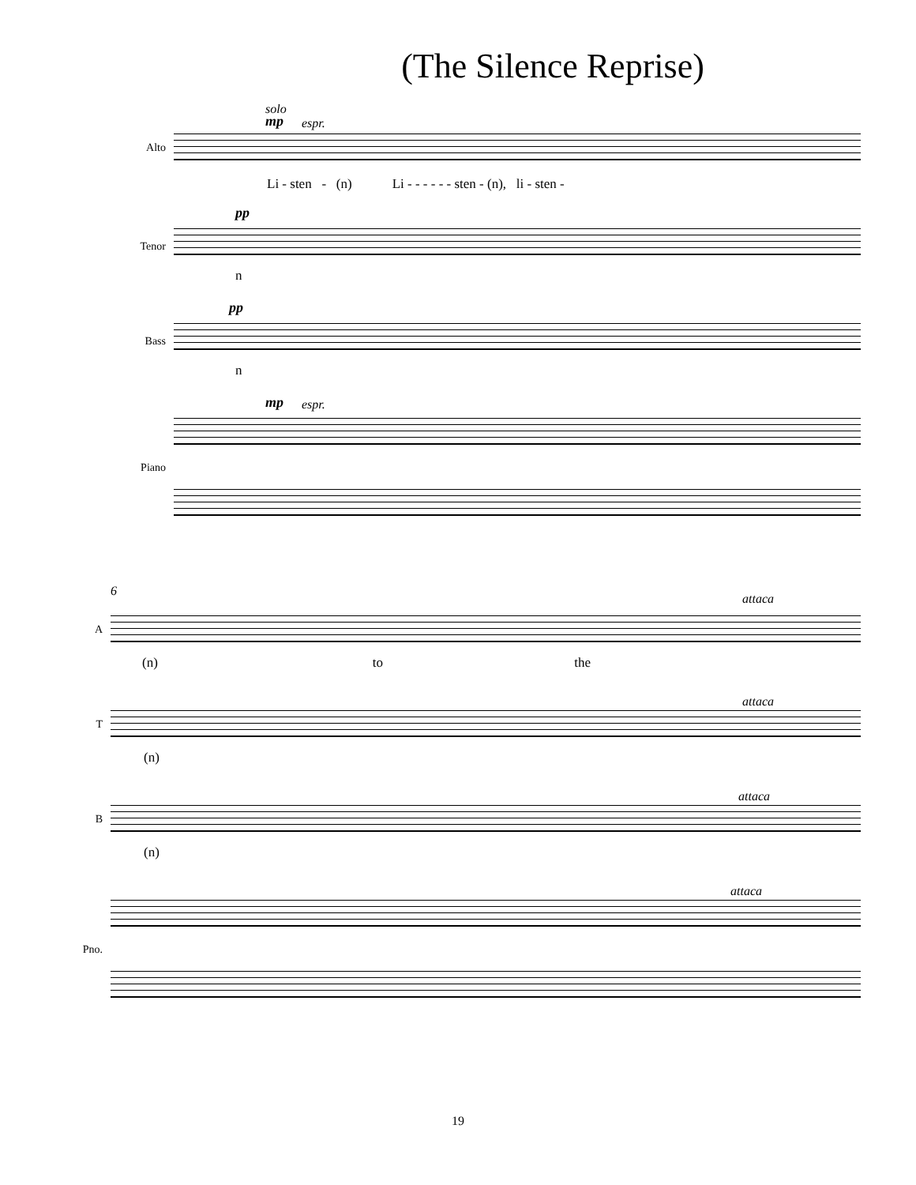(The Silence Reprise)
solo
mp espr.
Alto
Li - sten - (n) Li - - - - - - sten - (n), li - sten -
pp
Tenor
n
pp
Bass
n
mp espr.
Piano
6
attaca
A
(n) to the
attaca
T
(n)
attaca
B
(n)
attaca
Pno.
19